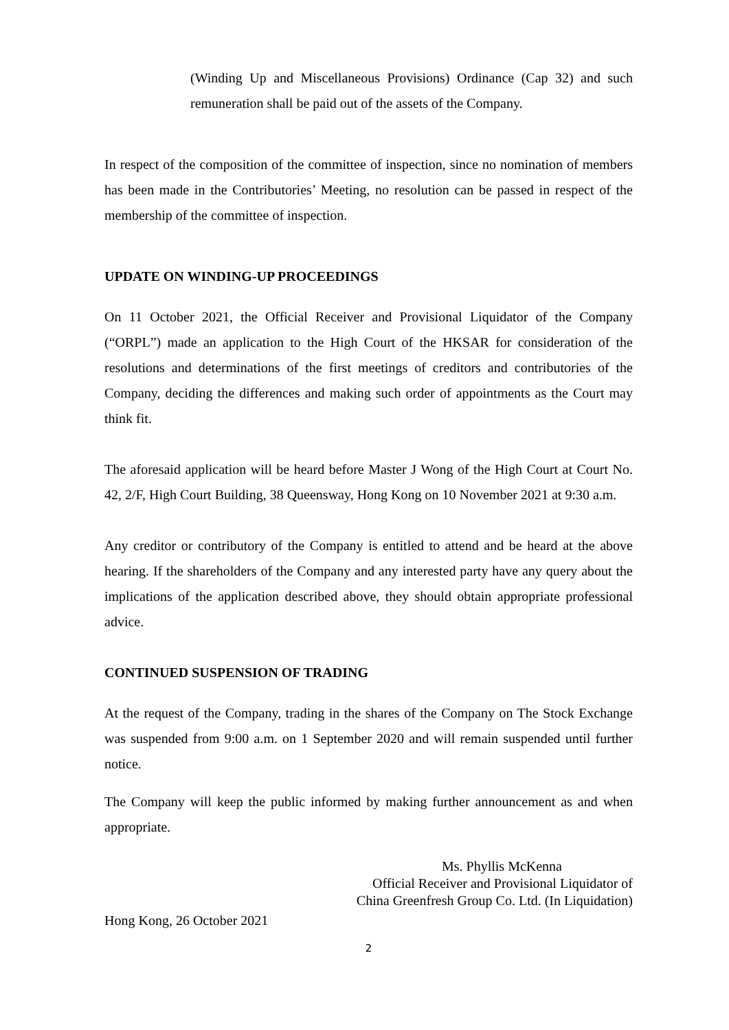(Winding Up and Miscellaneous Provisions) Ordinance (Cap 32) and such remuneration shall be paid out of the assets of the Company.
In respect of the composition of the committee of inspection, since no nomination of members has been made in the Contributories’ Meeting, no resolution can be passed in respect of the membership of the committee of inspection.
UPDATE ON WINDING-UP PROCEEDINGS
On 11 October 2021, the Official Receiver and Provisional Liquidator of the Company (“ORPL”) made an application to the High Court of the HKSAR for consideration of the resolutions and determinations of the first meetings of creditors and contributories of the Company, deciding the differences and making such order of appointments as the Court may think fit.
The aforesaid application will be heard before Master J Wong of the High Court at Court No. 42, 2/F, High Court Building, 38 Queensway, Hong Kong on 10 November 2021 at 9:30 a.m.
Any creditor or contributory of the Company is entitled to attend and be heard at the above hearing. If the shareholders of the Company and any interested party have any query about the implications of the application described above, they should obtain appropriate professional advice.
CONTINUED SUSPENSION OF TRADING
At the request of the Company, trading in the shares of the Company on The Stock Exchange was suspended from 9:00 a.m. on 1 September 2020 and will remain suspended until further notice.
The Company will keep the public informed by making further announcement as and when appropriate.
Ms. Phyllis McKenna
Official Receiver and Provisional Liquidator of
China Greenfresh Group Co. Ltd. (In Liquidation)
Hong Kong, 26 October 2021
2